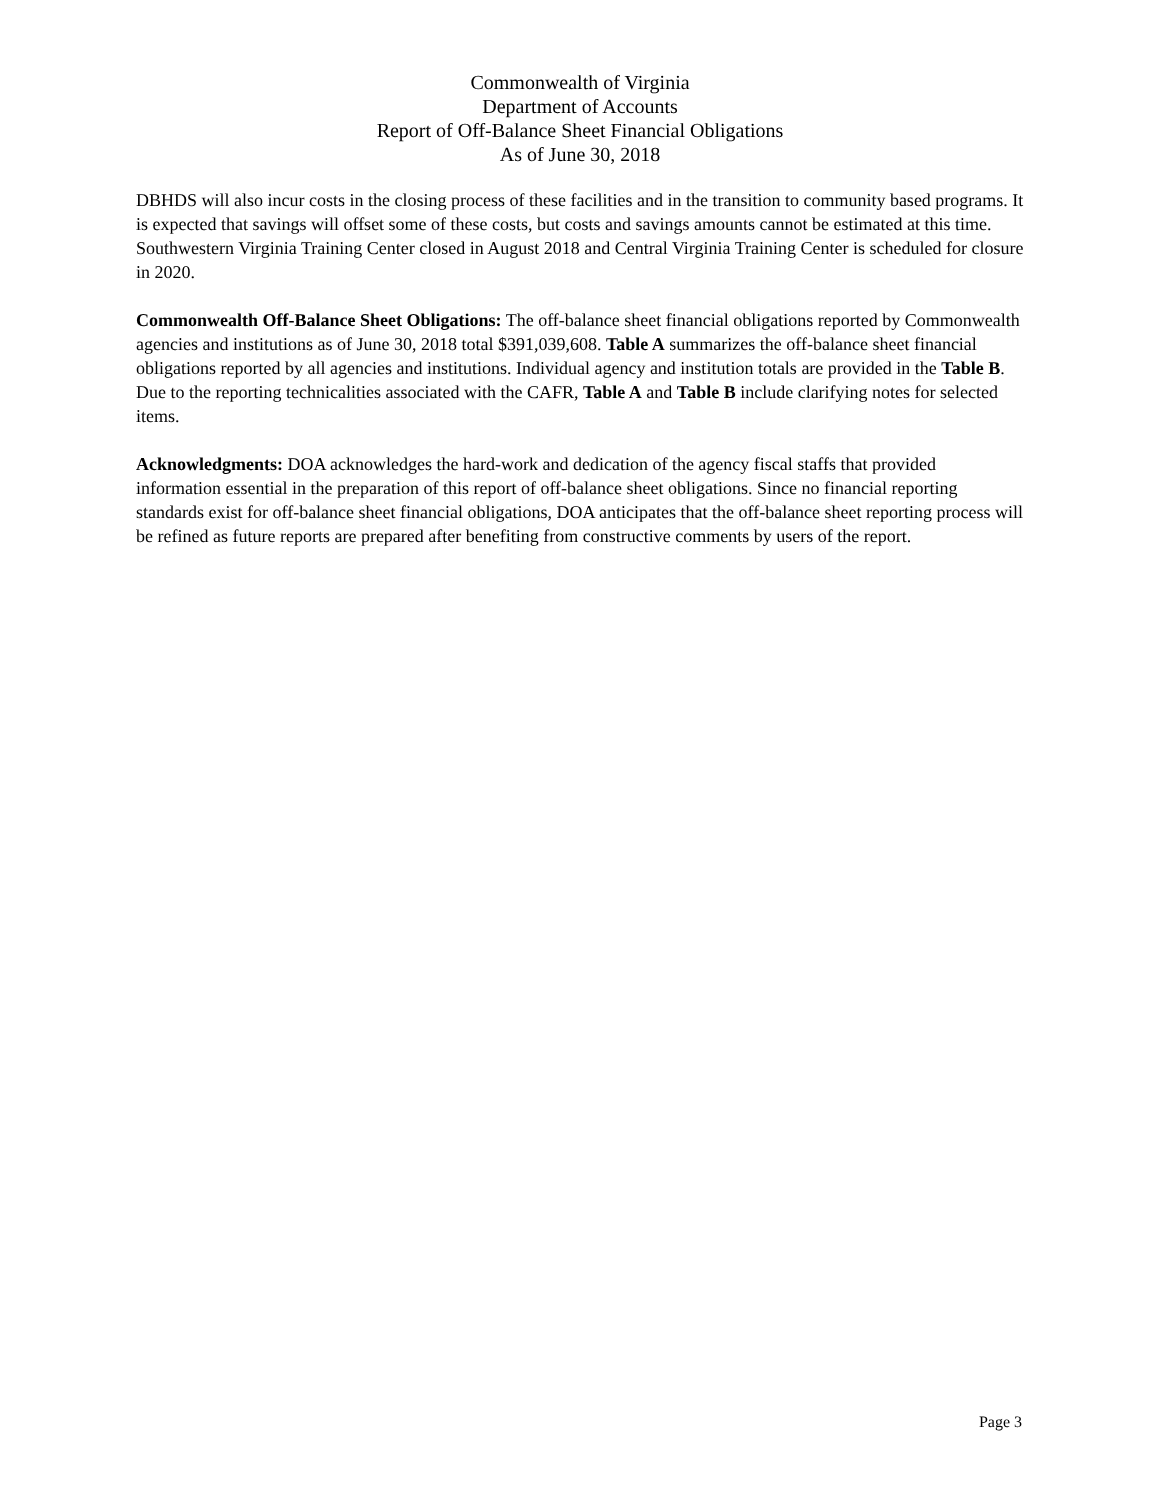Commonwealth of Virginia
Department of Accounts
Report of Off-Balance Sheet Financial Obligations
As of June 30, 2018
DBHDS will also incur costs in the closing process of these facilities and in the transition to community based programs. It is expected that savings will offset some of these costs, but costs and savings amounts cannot be estimated at this time. Southwestern Virginia Training Center closed in August 2018 and Central Virginia Training Center is scheduled for closure in 2020.
Commonwealth Off-Balance Sheet Obligations: The off-balance sheet financial obligations reported by Commonwealth agencies and institutions as of June 30, 2018 total $391,039,608. Table A summarizes the off-balance sheet financial obligations reported by all agencies and institutions. Individual agency and institution totals are provided in the Table B. Due to the reporting technicalities associated with the CAFR, Table A and Table B include clarifying notes for selected items.
Acknowledgments: DOA acknowledges the hard-work and dedication of the agency fiscal staffs that provided information essential in the preparation of this report of off-balance sheet obligations. Since no financial reporting standards exist for off-balance sheet financial obligations, DOA anticipates that the off-balance sheet reporting process will be refined as future reports are prepared after benefiting from constructive comments by users of the report.
Page 3